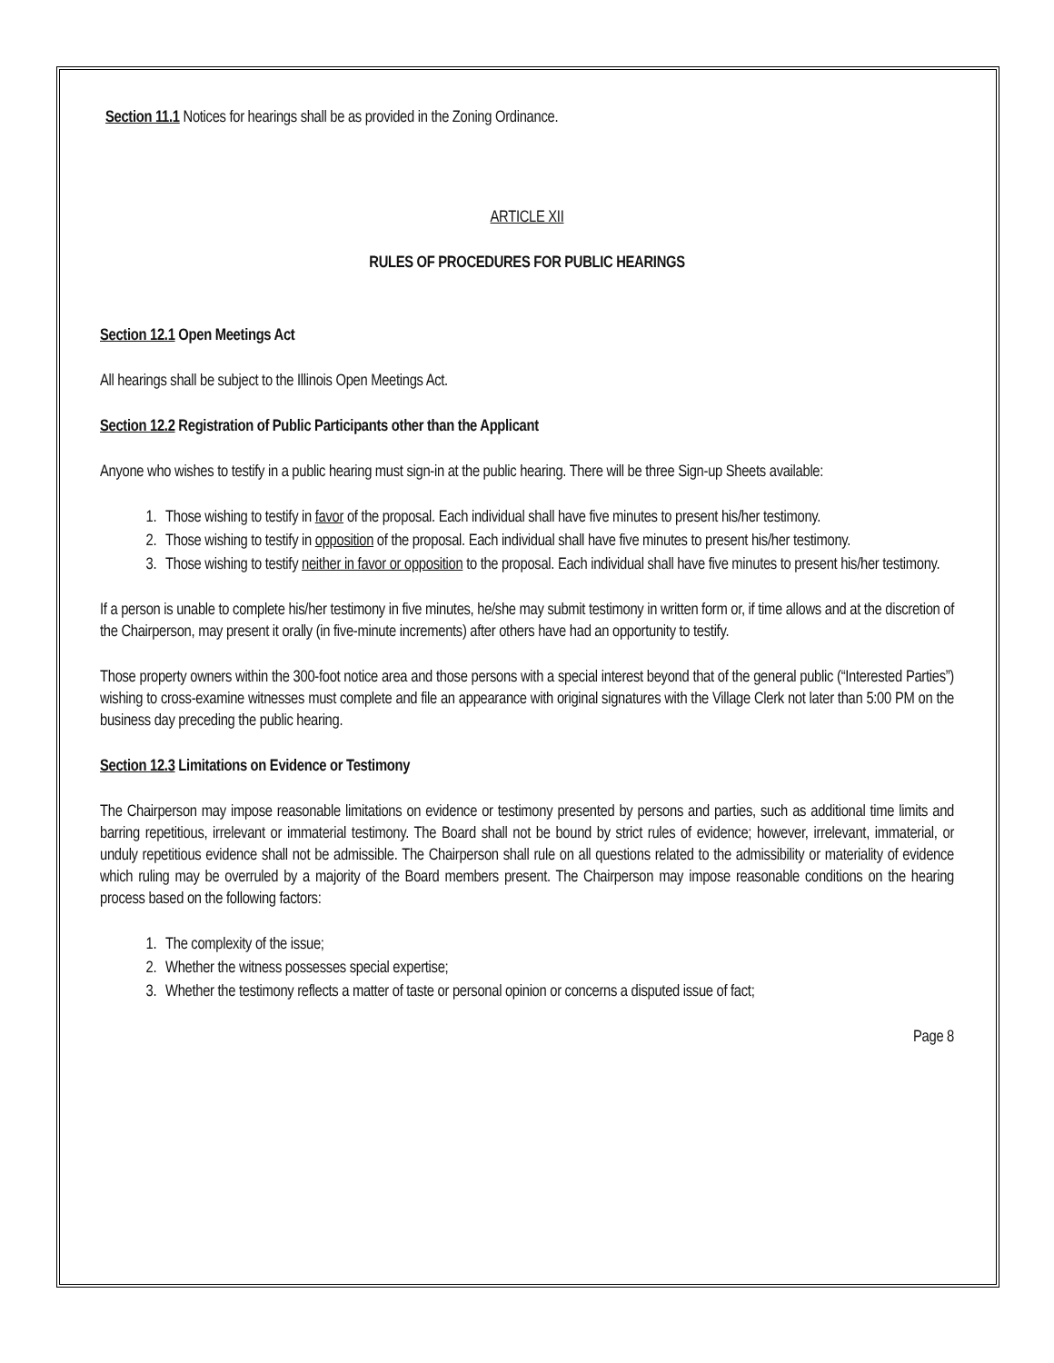Section 11.1 Notices for hearings shall be as provided in the Zoning Ordinance.
ARTICLE XII
RULES OF PROCEDURES FOR PUBLIC HEARINGS
Section 12.1 Open Meetings Act
All hearings shall be subject to the Illinois Open Meetings Act.
Section 12.2 Registration of Public Participants other than the Applicant
Anyone who wishes to testify in a public hearing must sign-in at the public hearing. There will be three Sign-up Sheets available:
1. Those wishing to testify in favor of the proposal. Each individual shall have five minutes to present his/her testimony.
2. Those wishing to testify in opposition of the proposal. Each individual shall have five minutes to present his/her testimony.
3. Those wishing to testify neither in favor or opposition to the proposal. Each individual shall have five minutes to present his/her testimony.
If a person is unable to complete his/her testimony in five minutes, he/she may submit testimony in written form or, if time allows and at the discretion of the Chairperson, may present it orally (in five-minute increments) after others have had an opportunity to testify.
Those property owners within the 300-foot notice area and those persons with a special interest beyond that of the general public (“Interested Parties”) wishing to cross-examine witnesses must complete and file an appearance with original signatures with the Village Clerk not later than 5:00 PM on the business day preceding the public hearing.
Section 12.3 Limitations on Evidence or Testimony
The Chairperson may impose reasonable limitations on evidence or testimony presented by persons and parties, such as additional time limits and barring repetitious, irrelevant or immaterial testimony. The Board shall not be bound by strict rules of evidence; however, irrelevant, immaterial, or unduly repetitious evidence shall not be admissible. The Chairperson shall rule on all questions related to the admissibility or materiality of evidence which ruling may be overruled by a majority of the Board members present. The Chairperson may impose reasonable conditions on the hearing process based on the following factors:
1. The complexity of the issue;
2. Whether the witness possesses special expertise;
3. Whether the testimony reflects a matter of taste or personal opinion or concerns a disputed issue of fact;
Page 8